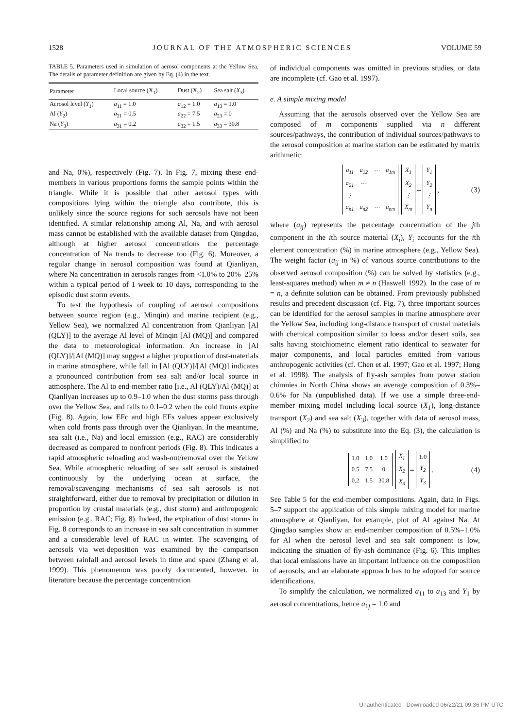1528 JOURNAL OF THE ATMOSPHERIC SCIENCES VOLUME 59
TABLE 5. Parameters used in simulation of aerosol components at the Yellow Sea. The details of parameter definition are given by Eq. (4) in the text.
| Parameter | Local source (X<sub>1</sub>) | Dust (X<sub>2</sub>) | Sea salt ( X<sub>3</sub>) |
| --- | --- | --- | --- |
| Aerosol level ( Y<sub>1</sub>) | a<sub>11</sub> = 1.0 | a<sub>12</sub> = 1.0 | a<sub>13</sub> = 1.0 |
| Al ( Y<sub>2</sub>) | a<sub>21</sub> = 0.5 | a<sub>22</sub> = 7.5 | a<sub>23</sub> = 0 |
| Na ( Y<sub>3</sub>) | a<sub>31</sub> = 0.2 | a<sub>32</sub> = 1.5 | a<sub>33</sub> = 30.8 |
and Na, 0%), respectively (Fig. 7). In Fig. 7, mixing these end-members in various proportions forms the sample points within the triangle. While it is possible that other aerosol types with compositions lying within the triangle also contribute, this is unlikely since the source regions for such aerosols have not been identified. A similar relationship among Al, Na, and with aerosol mass cannot be established with the available dataset from Qingdao, although at higher aerosol concentrations the percentage concentration of Na trends to decrease too (Fig. 6). Moreover, a regular change in aerosol composition was found at Qianliyan, where Na concentration in aerosols ranges from <1.0% to 20%–25% within a typical period of 1 week to 10 days, corresponding to the episodic dust storm events.
To test the hypothesis of coupling of aerosol compositions between source region (e.g., Minqin) and marine recipient (e.g., Yellow Sea), we normalized Al concentration from Qianliyan [Al (QLY)] to the average Al level of Minqin [Al (MQ)] and compared the data to meteorological information. An increase in [Al (QLY)]/[Al (MQ)] may suggest a higher proportion of dust-materials in marine atmosphere, while fall in [Al (QLY)]/[Al (MQ)] indicates a pronounced contribution from sea salt and/or local source in atmosphere. The Al to end-member ratio [i.e., Al (QLY)/Al (MQ)] at Qianliyan increases up to 0.9–1.0 when the dust storms pass through over the Yellow Sea, and falls to 0.1–0.2 when the cold fronts expire (Fig. 8). Again, low EFc and high EFs values appear exclusively when cold fronts pass through over the Qianliyan. In the meantime, sea salt (i.e., Na) and local emission (e.g., RAC) are considerably decreased as compared to nonfront periods (Fig. 8). This indicates a rapid atmospheric reloading and wash-out/removal over the Yellow Sea. While atmospheric reloading of sea salt aerosol is sustained continuously by the underlying ocean at surface, the removal/scavenging mechanisms of sea salt aerosols is not straightforward, either due to removal by precipitation or dilution in proportion by crustal materials (e.g., dust storm) and anthropogenic emission (e.g., RAC; Fig. 8). Indeed, the expiration of dust storms in Fig. 8 corresponds to an increase in sea salt concentration in summer and a considerable level of RAC in winter. The scavenging of aerosols via wet-deposition was examined by the comparison between rainfall and aerosol levels in time and space (Zhang et al. 1999). This phenomenon was poorly documented, however, in literature because the percentage concentration
of individual components was omitted in previous studies, or data are incomplete (cf. Gao et al. 1997).
e. A simple mixing model
Assuming that the aerosols observed over the Yellow Sea are composed of m components supplied via n different sources/pathways, the contribution of individual sources/pathways to the aerosol composition at marine station can be estimated by matrix arithmetic:
| a<sub>11</sub> | a<sub>12</sub> | ⋯ | a<sub>1m</sub> |
| a<sub>21</sub> | ⋯ | | |
| ⋮ | | | |
| a<sub>n1</sub> | a<sub>n2</sub> | ⋯ | a<sub>nm</sub> |
| X<sub>1</sub> |
| X<sub>2</sub> |
| ⋮ |
| X<sub>m</sub> |
=
| Y<sub>1</sub> |
| Y<sub>2</sub> |
| ⋮ |
| Y<sub>n</sub> |
, (3)
where (a<sub>ij</sub>) represents the percentage concentration of the jth component in the ith source material (X<sub>i</sub>), Y<sub>i</sub> accounts for the ith element concentration (%) in marine atmosphere (e.g., Yellow Sea). The weight factor (a<sub>ij</sub> in %) of various source contributions to the observed aerosol composition (%) can be solved by statistics (e.g., least-squares method) when m ≠ n (Haswell 1992). In the case of m = n, a definite solution can be obtained. From previously published results and precedent discussion (cf. Fig. 7), three important sources can be identified for the aerosol samples in marine atmosphere over the Yellow Sea, including long-distance transport of crustal materials with chemical composition similar to loess and/or desert soils, sea salts having stoichiometric element ratio identical to seawater for major components, and local particles emitted from various anthropogenic activities (cf. Chen et al. 1997; Gao et al. 1997; Hong et al. 1998). The analysis of fly-ash samples from power station chimnies in North China shows an average composition of 0.3%–0.6% for Na (unpublished data). If we use a simple three-end-member mixing model including local source (X<sub>1</sub>), long-distance transport (X<sub>2</sub>) and sea salt (X<sub>3</sub>), together with data of aerosol mass, Al (%) and Na (%) to substitute into the Eq. (3), the calculation is simplified to
| 1.0 | 1.0 | 1.0 |
| 0.5 | 7.5 | 0 |
| 0.2 | 1.5 | 30.8 |
| X<sub>1</sub> |
| X<sub>2</sub> |
| X<sub>3</sub> |
=
| 1.0 |
| Y<sub>2</sub> |
| Y<sub>3</sub> |
. (4)
See Table 5 for the end-member compositions. Again, data in Figs. 5–7 support the application of this simple mixing model for marine atmosphere at Qianliyan, for example, plot of Al against Na. At Qingdao samples show an end-member composition of 0.5%–1.0% for Al when the aerosol level and sea salt component is low, indicating the situation of fly-ash dominance (Fig. 6). This implies that local emissions have an important influence on the composition of aerosols, and an elaborate approach has to be adopted for source identifications.
To simplify the calculation, we normalized a<sub>11</sub> to a<sub>13</sub> and Y<sub>1</sub> by aerosol concentrations, hence a<sub>1j</sub> = 1.0 and
Unauthenticated | Downloaded 06/22/21 09:36 PM UTC